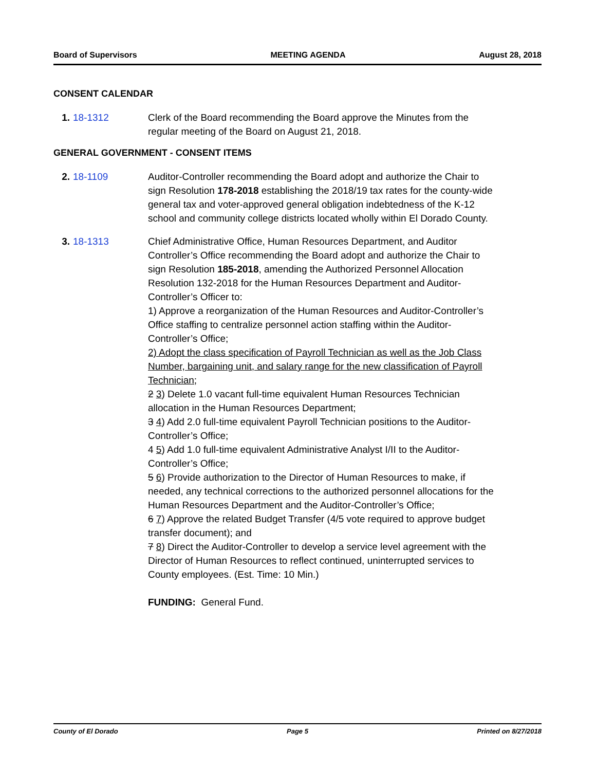Board of Supervisors MEETING AGENDA August 28, 2018
CONSENT CALENDAR
1. 18-1312 Clerk of the Board recommending the Board approve the Minutes from the regular meeting of the Board on August 21, 2018.
GENERAL GOVERNMENT - CONSENT ITEMS
2. 18-1109 Auditor-Controller recommending the Board adopt and authorize the Chair to sign Resolution 178-2018 establishing the 2018/19 tax rates for the county-wide general tax and voter-approved general obligation indebtedness of the K-12 school and community college districts located wholly within El Dorado County.
3. 18-1313 Chief Administrative Office, Human Resources Department, and Auditor Controller’s Office recommending the Board adopt and authorize the Chair to sign Resolution 185-2018, amending the Authorized Personnel Allocation Resolution 132-2018 for the Human Resources Department and Auditor-Controller’s Officer to:
1) Approve a reorganization of the Human Resources and Auditor-Controller’s Office staffing to centralize personnel action staffing within the Auditor-Controller’s Office;
2) Adopt the class specification of Payroll Technician as well as the Job Class Number, bargaining unit, and salary range for the new classification of Payroll Technician;
2 3) Delete 1.0 vacant full-time equivalent Human Resources Technician allocation in the Human Resources Department;
3 4) Add 2.0 full-time equivalent Payroll Technician positions to the Auditor-Controller’s Office;
4 5) Add 1.0 full-time equivalent Administrative Analyst I/II to the Auditor-Controller’s Office;
5 6) Provide authorization to the Director of Human Resources to make, if needed, any technical corrections to the authorized personnel allocations for the Human Resources Department and the Auditor-Controller’s Office;
6 7) Approve the related Budget Transfer (4/5 vote required to approve budget transfer document); and
7 8) Direct the Auditor-Controller to develop a service level agreement with the Director of Human Resources to reflect continued, uninterrupted services to County employees. (Est. Time: 10 Min.)
FUNDING: General Fund.
County of El Dorado Page 5 Printed on 8/27/2018